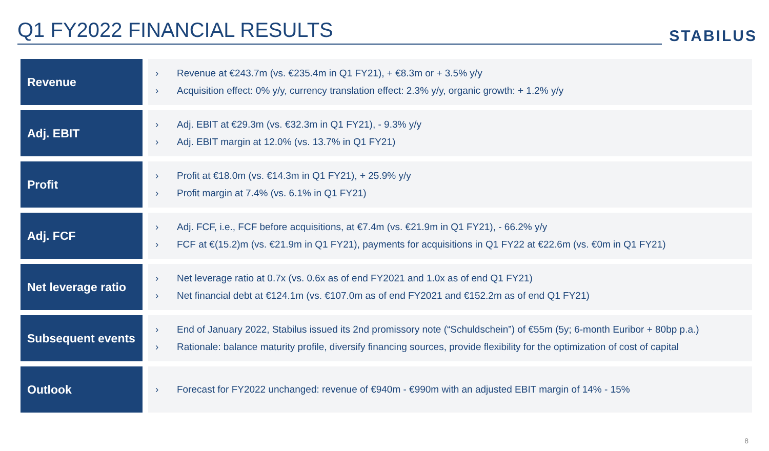Q1 FY2022 FINANCIAL RESULTS
STABILUS
Revenue
› Revenue at €243.7m (vs. €235.4m in Q1 FY21), + €8.3m or + 3.5% y/y
› Acquisition effect: 0% y/y, currency translation effect: 2.3% y/y, organic growth: + 1.2% y/y
Adj. EBIT
› Adj. EBIT at €29.3m (vs. €32.3m in Q1 FY21), - 9.3% y/y
› Adj. EBIT margin at 12.0% (vs. 13.7% in Q1 FY21)
Profit
› Profit at €18.0m (vs. €14.3m in Q1 FY21), + 25.9% y/y
› Profit margin at 7.4% (vs. 6.1% in Q1 FY21)
Adj. FCF
› Adj. FCF, i.e., FCF before acquisitions, at €7.4m (vs. €21.9m in Q1 FY21), - 66.2% y/y
› FCF at €(15.2)m (vs. €21.9m in Q1 FY21), payments for acquisitions in Q1 FY22 at €22.6m (vs. €0m in Q1 FY21)
Net leverage ratio
› Net leverage ratio at 0.7x (vs. 0.6x as of end FY2021 and 1.0x as of end Q1 FY21)
› Net financial debt at €124.1m (vs. €107.0m as of end FY2021 and €152.2m as of end Q1 FY21)
Subsequent events
› End of January 2022, Stabilus issued its 2nd promissory note (“Schuldschein”) of €55m (5y; 6-month Euribor + 80bp p.a.)
› Rationale: balance maturity profile, diversify financing sources, provide flexibility for the optimization of cost of capital
Outlook
› Forecast for FY2022 unchanged: revenue of €940m - €990m with an adjusted EBIT margin of 14% - 15%
8